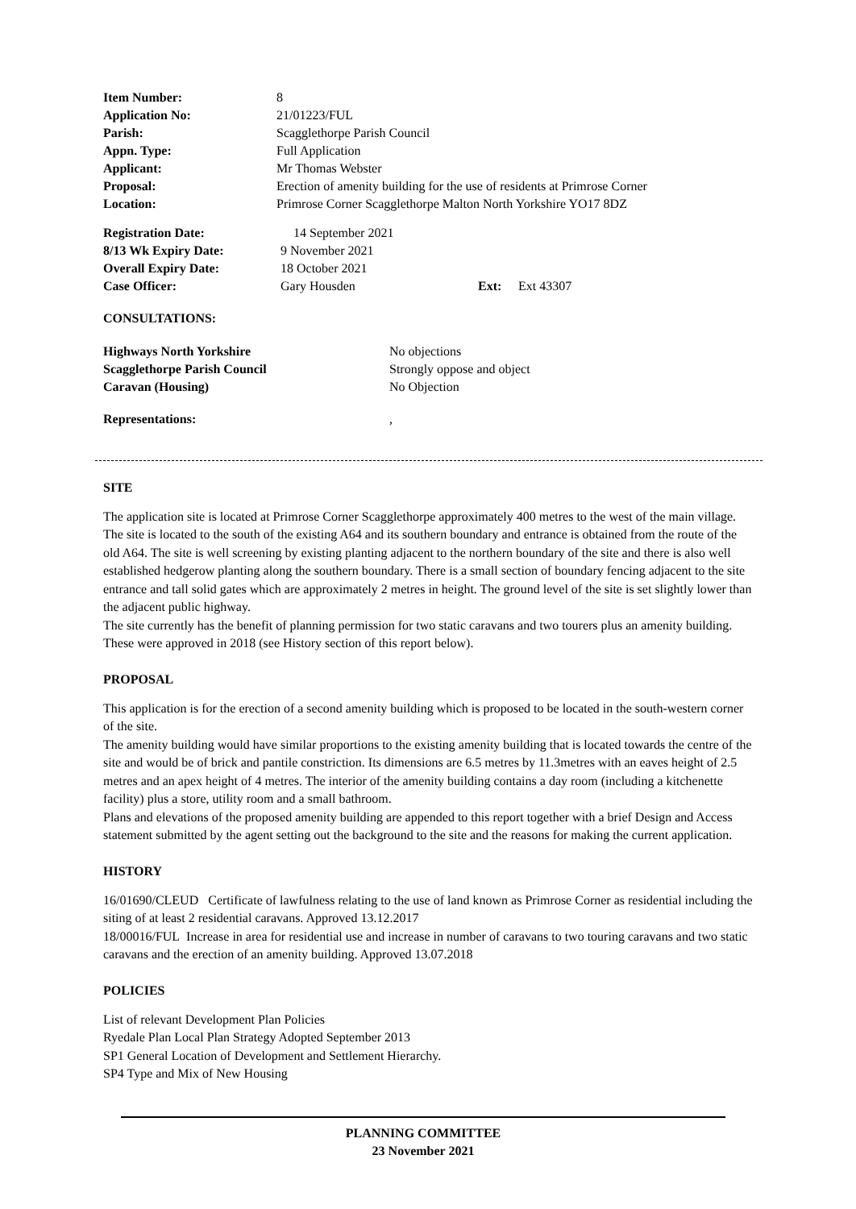| Item Number: | 8 |
| Application No: | 21/01223/FUL |
| Parish: | Scagglethorpe Parish Council |
| Appn. Type: | Full Application |
| Applicant: | Mr Thomas Webster |
| Proposal: | Erection of amenity building for the use of residents at Primrose Corner |
| Location: | Primrose Corner Scagglethorpe Malton North Yorkshire YO17 8DZ |
| Registration Date: | 14 September 2021 | | |
| 8/13 Wk Expiry Date: | 9 November 2021 | | |
| Overall Expiry Date: | 18 October 2021 | | |
| Case Officer: | Gary Housden | Ext: | Ext 43307 |
CONSULTATIONS:
| Highways North Yorkshire | No objections |
| Scagglethorpe Parish Council | Strongly oppose and object |
| Caravan (Housing) | No Objection |
| Representations: | , |
SITE
The application site is located at Primrose Corner Scagglethorpe approximately 400 metres to the west of the main village. The site is located to the south of the existing A64 and its southern boundary and entrance is obtained from the route of the old A64. The site is well screening by existing planting adjacent to the northern boundary of the site and there is also well established hedgerow planting along the southern boundary. There is a small section of boundary fencing adjacent to the site entrance and tall solid gates which are approximately 2 metres in height. The ground level of the site is set slightly lower than the adjacent public highway.
The site currently has the benefit of planning permission for two static caravans and two tourers plus an amenity building. These were approved in 2018 (see History section of this report below).
PROPOSAL
This application is for the erection of a second amenity building which is proposed to be located in the south-western corner of the site.
The amenity building would have similar proportions to the existing amenity building that is located towards the centre of the site and would be of brick and pantile constriction. Its dimensions are 6.5 metres by 11.3metres with an eaves height of 2.5 metres and an apex height of 4 metres. The interior of the amenity building contains a day room (including a kitchenette facility) plus a store, utility room and a small bathroom.
Plans and elevations of the proposed amenity building are appended to this report together with a brief Design and Access statement submitted by the agent setting out the background to the site and the reasons for making the current application.
HISTORY
16/01690/CLEUD Certificate of lawfulness relating to the use of land known as Primrose Corner as residential including the siting of at least 2 residential caravans. Approved 13.12.2017
18/00016/FUL Increase in area for residential use and increase in number of caravans to two touring caravans and two static caravans and the erection of an amenity building. Approved 13.07.2018
POLICIES
List of relevant Development Plan Policies
Ryedale Plan Local Plan Strategy Adopted September 2013
SP1 General Location of Development and Settlement Hierarchy.
SP4 Type and Mix of New Housing
PLANNING COMMITTEE
23 November 2021